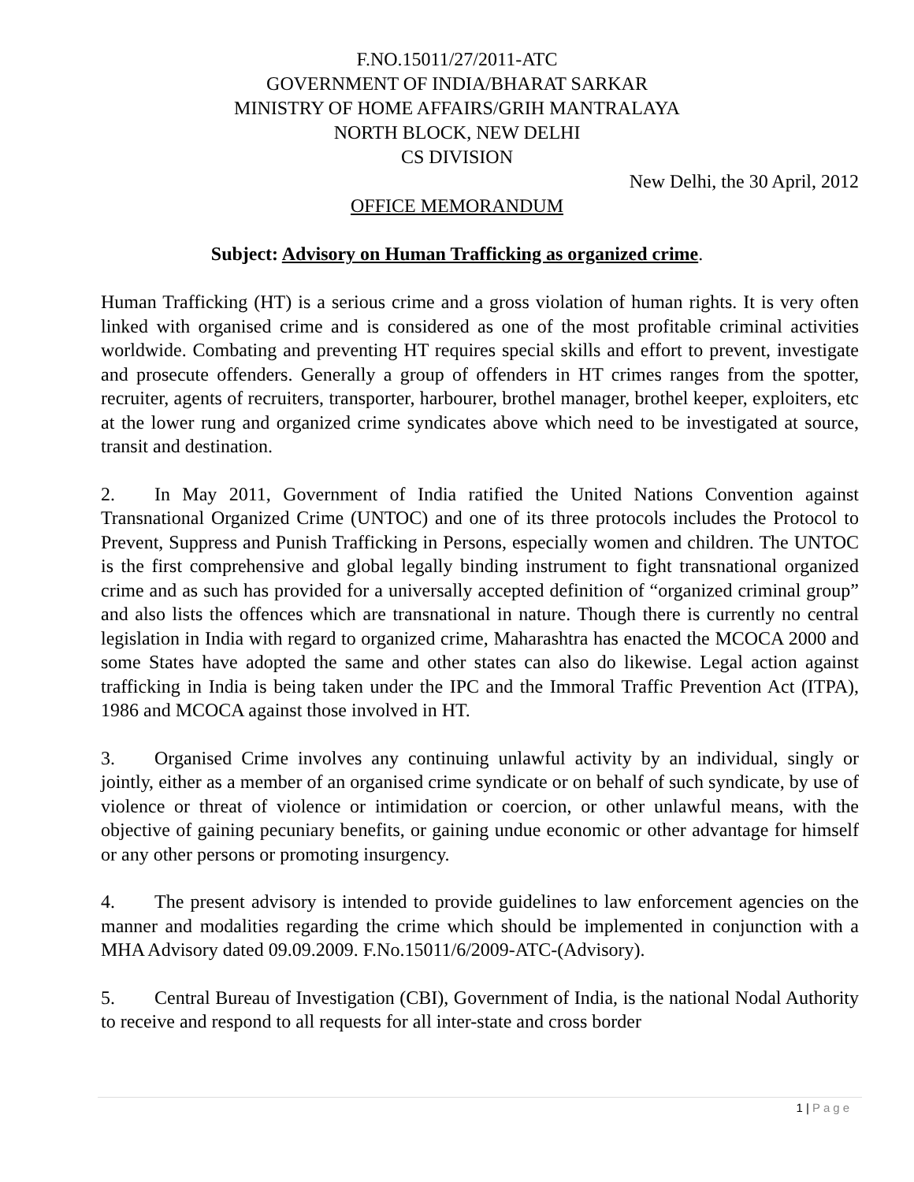F.NO.15011/27/2011-ATC
GOVERNMENT OF INDIA/BHARAT SARKAR
MINISTRY OF HOME AFFAIRS/GRIH MANTRALAYA
NORTH BLOCK, NEW DELHI
CS DIVISION
New Delhi, the 30 April, 2012
OFFICE MEMORANDUM
Subject: Advisory on Human Trafficking as organized crime.
Human Trafficking (HT) is a serious crime and a gross violation of human rights. It is very often linked with organised crime and is considered as one of the most profitable criminal activities worldwide. Combating and preventing HT requires special skills and effort to prevent, investigate and prosecute offenders. Generally a group of offenders in HT crimes ranges from the spotter, recruiter, agents of recruiters, transporter, harbourer, brothel manager, brothel keeper, exploiters, etc at the lower rung and organized crime syndicates above which need to be investigated at source, transit and destination.
2. In May 2011, Government of India ratified the United Nations Convention against Transnational Organized Crime (UNTOC) and one of its three protocols includes the Protocol to Prevent, Suppress and Punish Trafficking in Persons, especially women and children. The UNTOC is the first comprehensive and global legally binding instrument to fight transnational organized crime and as such has provided for a universally accepted definition of “organized criminal group” and also lists the offences which are transnational in nature. Though there is currently no central legislation in India with regard to organized crime, Maharashtra has enacted the MCOCA 2000 and some States have adopted the same and other states can also do likewise. Legal action against trafficking in India is being taken under the IPC and the Immoral Traffic Prevention Act (ITPA), 1986 and MCOCA against those involved in HT.
3. Organised Crime involves any continuing unlawful activity by an individual, singly or jointly, either as a member of an organised crime syndicate or on behalf of such syndicate, by use of violence or threat of violence or intimidation or coercion, or other unlawful means, with the objective of gaining pecuniary benefits, or gaining undue economic or other advantage for himself or any other persons or promoting insurgency.
4. The present advisory is intended to provide guidelines to law enforcement agencies on the manner and modalities regarding the crime which should be implemented in conjunction with a MHA Advisory dated 09.09.2009. F.No.15011/6/2009-ATC-(Advisory).
5. Central Bureau of Investigation (CBI), Government of India, is the national Nodal Authority to receive and respond to all requests for all inter-state and cross border
1 | Page